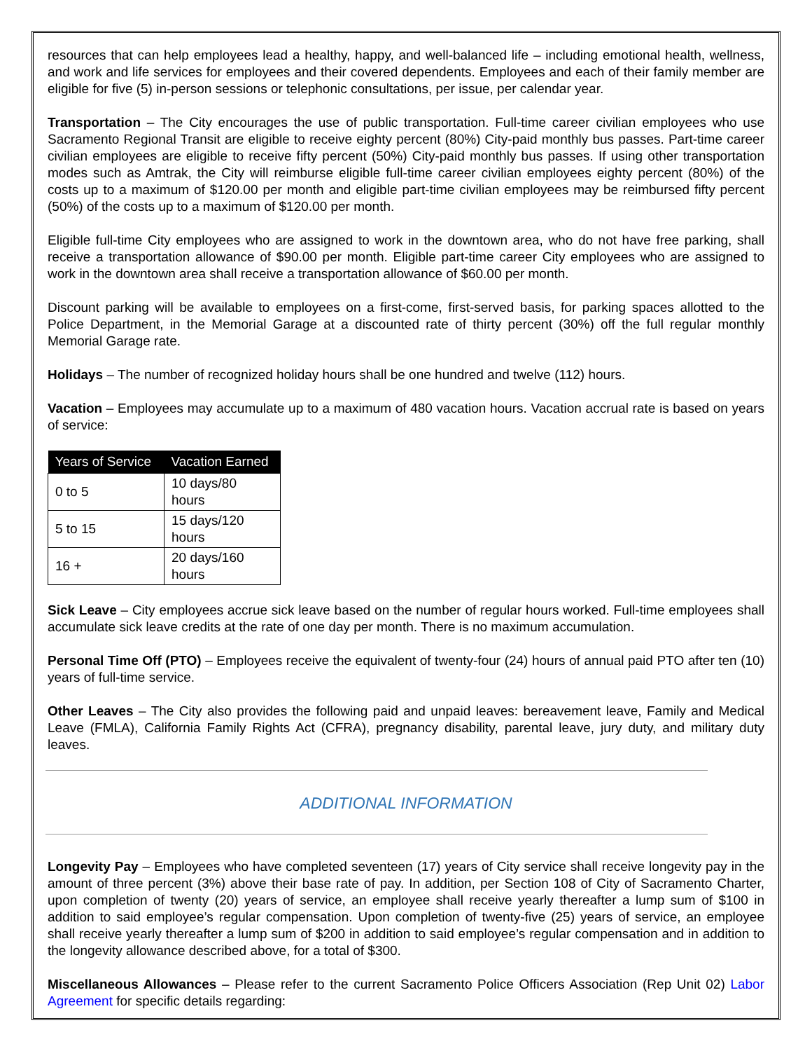resources that can help employees lead a healthy, happy, and well-balanced life – including emotional health, wellness, and work and life services for employees and their covered dependents. Employees and each of their family member are eligible for five (5) in-person sessions or telephonic consultations, per issue, per calendar year.
Transportation – The City encourages the use of public transportation. Full-time career civilian employees who use Sacramento Regional Transit are eligible to receive eighty percent (80%) City-paid monthly bus passes. Part-time career civilian employees are eligible to receive fifty percent (50%) City-paid monthly bus passes. If using other transportation modes such as Amtrak, the City will reimburse eligible full-time career civilian employees eighty percent (80%) of the costs up to a maximum of $120.00 per month and eligible part-time civilian employees may be reimbursed fifty percent (50%) of the costs up to a maximum of $120.00 per month.
Eligible full-time City employees who are assigned to work in the downtown area, who do not have free parking, shall receive a transportation allowance of $90.00 per month. Eligible part-time career City employees who are assigned to work in the downtown area shall receive a transportation allowance of $60.00 per month.
Discount parking will be available to employees on a first-come, first-served basis, for parking spaces allotted to the Police Department, in the Memorial Garage at a discounted rate of thirty percent (30%) off the full regular monthly Memorial Garage rate.
Holidays – The number of recognized holiday hours shall be one hundred and twelve (112) hours.
Vacation – Employees may accumulate up to a maximum of 480 vacation hours. Vacation accrual rate is based on years of service:
| Years of Service | Vacation Earned |
| --- | --- |
| 0 to 5 | 10 days/80 hours |
| 5 to 15 | 15 days/120 hours |
| 16 + | 20 days/160 hours |
Sick Leave – City employees accrue sick leave based on the number of regular hours worked. Full-time employees shall accumulate sick leave credits at the rate of one day per month. There is no maximum accumulation.
Personal Time Off (PTO) – Employees receive the equivalent of twenty-four (24) hours of annual paid PTO after ten (10) years of full-time service.
Other Leaves – The City also provides the following paid and unpaid leaves: bereavement leave, Family and Medical Leave (FMLA), California Family Rights Act (CFRA), pregnancy disability, parental leave, jury duty, and military duty leaves.
ADDITIONAL INFORMATION
Longevity Pay – Employees who have completed seventeen (17) years of City service shall receive longevity pay in the amount of three percent (3%) above their base rate of pay. In addition, per Section 108 of City of Sacramento Charter, upon completion of twenty (20) years of service, an employee shall receive yearly thereafter a lump sum of $100 in addition to said employee’s regular compensation. Upon completion of twenty-five (25) years of service, an employee shall receive yearly thereafter a lump sum of $200 in addition to said employee’s regular compensation and in addition to the longevity allowance described above, for a total of $300.
Miscellaneous Allowances – Please refer to the current Sacramento Police Officers Association (Rep Unit 02) Labor Agreement for specific details regarding: